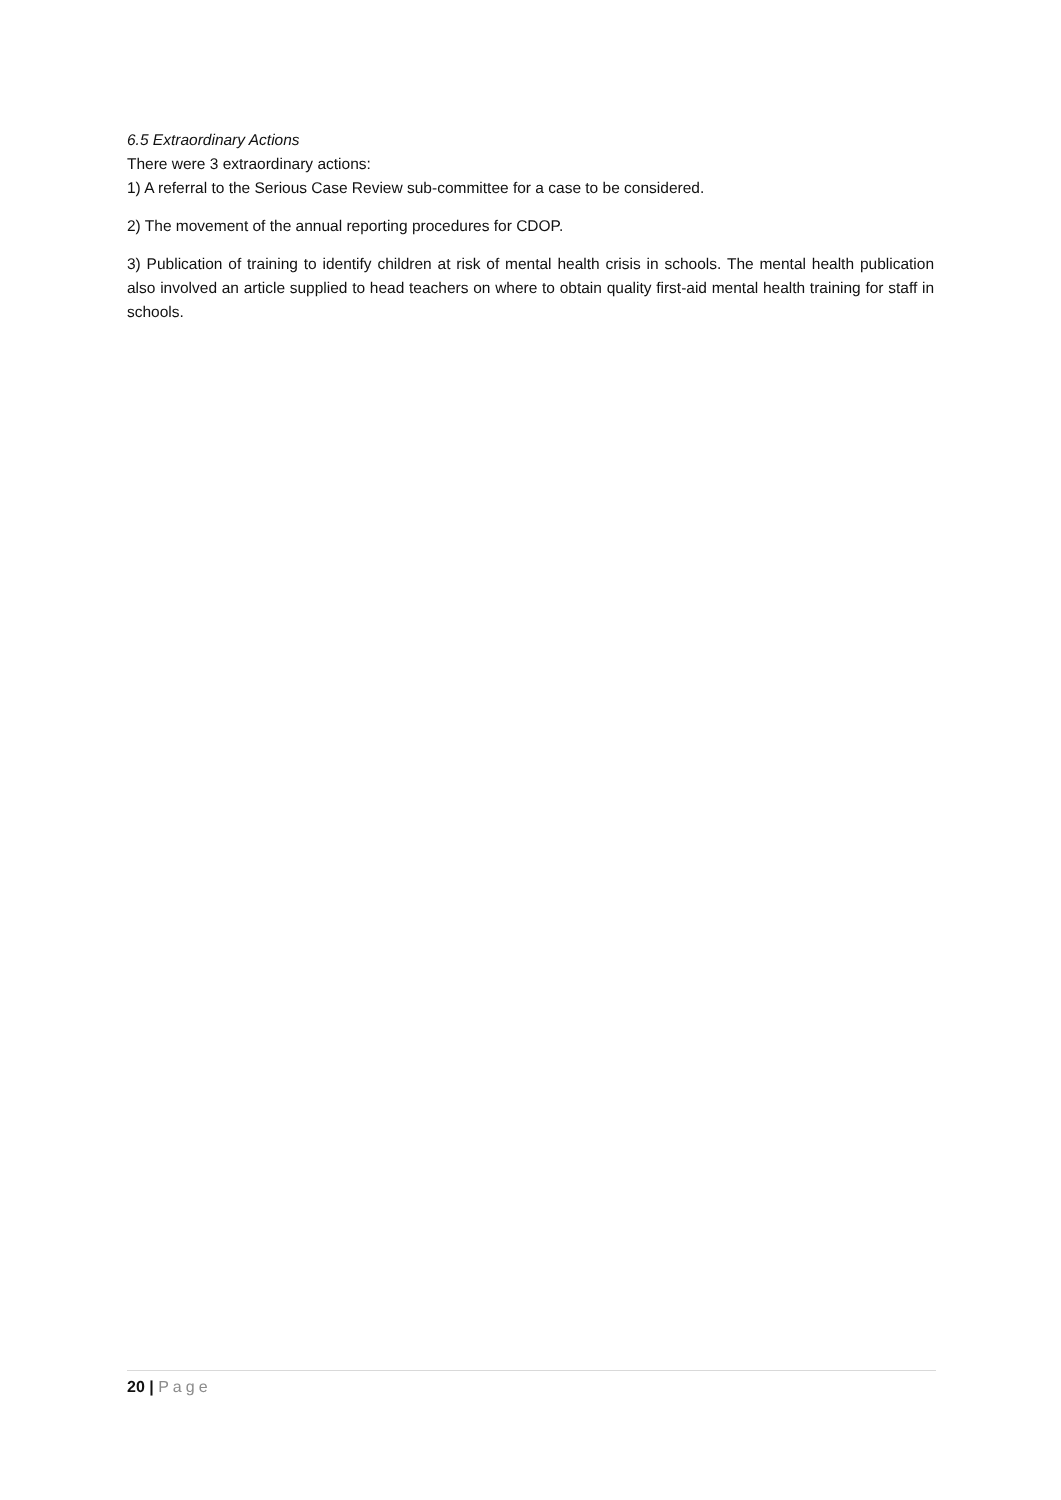6.5 Extraordinary Actions
There were 3 extraordinary actions:
1) A referral to the Serious Case Review sub-committee for a case to be considered.
2) The movement of the annual reporting procedures for CDOP.
3) Publication of training to identify children at risk of mental health crisis in schools. The mental health publication also involved an article supplied to head teachers on where to obtain quality first-aid mental health training for staff in schools.
20 | Page